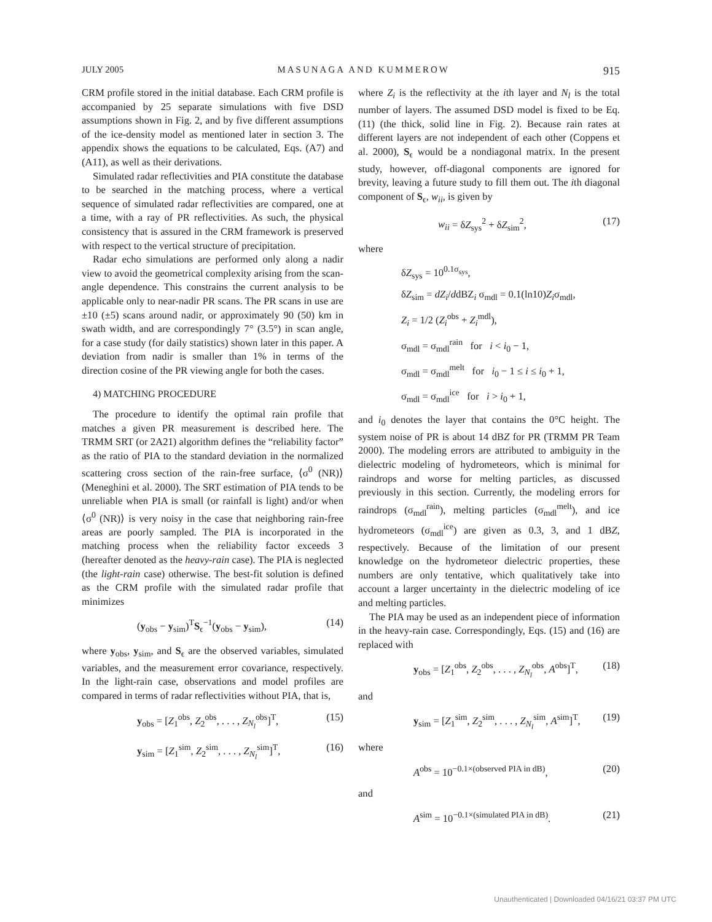JULY 2005 MASUNAGA AND KUMMEROW 915
CRM profile stored in the initial database. Each CRM profile is accompanied by 25 separate simulations with five DSD assumptions shown in Fig. 2, and by five different assumptions of the ice-density model as mentioned later in section 3. The appendix shows the equations to be calculated, Eqs. (A7) and (A11), as well as their derivations.
Simulated radar reflectivities and PIA constitute the database to be searched in the matching process, where a vertical sequence of simulated radar reflectivities are compared, one at a time, with a ray of PR reflectivities. As such, the physical consistency that is assured in the CRM framework is preserved with respect to the vertical structure of precipitation.
Radar echo simulations are performed only along a nadir view to avoid the geometrical complexity arising from the scan-angle dependence. This constrains the current analysis to be applicable only to near-nadir PR scans. The PR scans in use are ±10 (±5) scans around nadir, or approximately 90 (50) km in swath width, and are correspondingly 7° (3.5°) in scan angle, for a case study (for daily statistics) shown later in this paper. A deviation from nadir is smaller than 1% in terms of the direction cosine of the PR viewing angle for both the cases.
4) MATCHING PROCEDURE
The procedure to identify the optimal rain profile that matches a given PR measurement is described here. The TRMM SRT (or 2A21) algorithm defines the “reliability factor” as the ratio of PIA to the standard deviation in the normalized scattering cross section of the rain-free surface, ⟨σ<sup>0</sup> (NR)⟩ (Meneghini et al. 2000). The SRT estimation of PIA tends to be unreliable when PIA is small (or rainfall is light) and/or when ⟨σ<sup>0</sup> (NR)⟩ is very noisy in the case that neighboring rain-free areas are poorly sampled. The PIA is incorporated in the matching process when the reliability factor exceeds 3 (hereafter denoted as the heavy-rain case). The PIA is neglected (the light-rain case) otherwise. The best-fit solution is defined as the CRM profile with the simulated radar profile that minimizes
(y<sub>obs</sub> − y<sub>sim</sub>)<sup>T</sup>S<sub>ϵ</sub><sup>−1</sup>(y<sub>obs</sub> − y<sub>sim</sub>), (14)
where y<sub>obs</sub>, y<sub>sim</sub>, and S<sub>ϵ</sub> are the observed variables, simulated variables, and the measurement error covariance, respectively. In the light-rain case, observations and model profiles are compared in terms of radar reflectivities without PIA, that is,
y<sub>obs</sub> = [Z<sub>1</sub><sup>obs</sup>, Z<sub>2</sub><sup>obs</sup>, . . . , Z<sub>N<sub>l</sub></sub><sup>obs</sup>]<sup>T</sup>, (15)
y<sub>sim</sub> = [Z<sub>1</sub><sup>sim</sup>, Z<sub>2</sub><sup>sim</sup>, . . . , Z<sub>N<sub>l</sub></sub><sup>sim</sup>]<sup>T</sup>, (16)
where Z<sub>i</sub> is the reflectivity at the ith layer and N<sub>l</sub> is the total number of layers. The assumed DSD model is fixed to be Eq. (11) (the thick, solid line in Fig. 2). Because rain rates at different layers are not independent of each other (Coppens et al. 2000), S<sub>ϵ</sub> would be a nondiagonal matrix. In the present study, however, off-diagonal components are ignored for brevity, leaving a future study to fill them out. The ith diagonal component of S<sub>ϵ</sub>, w<sub>ii</sub>, is given by
w<sub>ii</sub> = δZ<sub>sys</sub><sup>2</sup> + δZ<sub>sim</sub><sup>2</sup>, (17)
where
δZ<sub>sys</sub> = 10<sup>0.1σ<sub>sys</sub></sup>,
δZ<sub>sim</sub> = dZ<sub>i</sub>/ddBZ<sub>i</sub> σ<sub>mdl</sub> = 0.1(ln10)Z<sub>i</sub>σ<sub>mdl</sub>,
Z<sub>i</sub> = 1/2 (Z<sub>i</sub><sup>obs</sup> + Z<sub>i</sub><sup>mdl</sup>),
σ<sub>mdl</sub> = σ<sub>mdl</sub><sup>rain</sup> for i < i<sub>0</sub> − 1,
σ<sub>mdl</sub> = σ<sub>mdl</sub><sup>melt</sup> for i<sub>0</sub> − 1 ≤ i ≤ i<sub>0</sub> + 1,
σ<sub>mdl</sub> = σ<sub>mdl</sub><sup>ice</sup> for i > i<sub>0</sub> + 1,
and i<sub>0</sub> denotes the layer that contains the 0°C height. The system noise of PR is about 14 dBZ for PR (TRMM PR Team 2000). The modeling errors are attributed to ambiguity in the dielectric modeling of hydrometeors, which is minimal for raindrops and worse for melting particles, as discussed previously in this section. Currently, the modeling errors for raindrops (σ<sub>mdl</sub><sup>rain</sup>), melting particles (σ<sub>mdl</sub><sup>melt</sup>), and ice hydrometeors (σ<sub>mdl</sub><sup>ice</sup>) are given as 0.3, 3, and 1 dBZ, respectively. Because of the limitation of our present knowledge on the hydrometeor dielectric properties, these numbers are only tentative, which qualitatively take into account a larger uncertainty in the dielectric modeling of ice and melting particles.
The PIA may be used as an independent piece of information in the heavy-rain case. Correspondingly, Eqs. (15) and (16) are replaced with
y<sub>obs</sub> = [Z<sub>1</sub><sup>obs</sup>, Z<sub>2</sub><sup>obs</sup>, . . . , Z<sub>N<sub>l</sub></sub><sup>obs</sup>, A<sup>obs</sup>]<sup>T</sup>, (18)
and
y<sub>sim</sub> = [Z<sub>1</sub><sup>sim</sup>, Z<sub>2</sub><sup>sim</sup>, . . . , Z<sub>N<sub>l</sub></sub><sup>sim</sup>, A<sup>sim</sup>]<sup>T</sup>, (19)
where
A<sup>obs</sup> = 10<sup>−0.1×(observed PIA in dB)</sup>, (20)
and
A<sup>sim</sup> = 10<sup>−0.1×(simulated PIA in dB)</sup>. (21)
Unauthenticated | Downloaded 04/16/21 03:37 PM UTC